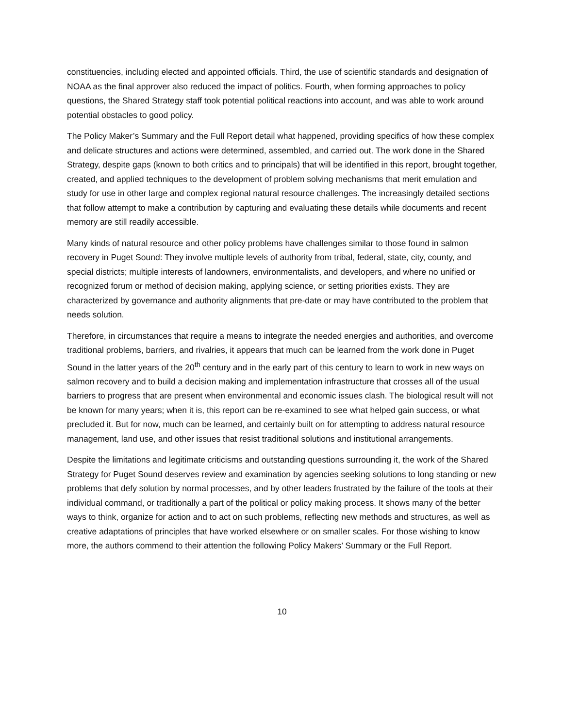constituencies, including elected and appointed officials. Third, the use of scientific standards and designation of NOAA as the final approver also reduced the impact of politics. Fourth, when forming approaches to policy questions, the Shared Strategy staff took potential political reactions into account, and was able to work around potential obstacles to good policy.
The Policy Maker’s Summary and the Full Report detail what happened, providing specifics of how these complex and delicate structures and actions were determined, assembled, and carried out. The work done in the Shared Strategy, despite gaps (known to both critics and to principals) that will be identified in this report, brought together, created, and applied techniques to the development of problem solving mechanisms that merit emulation and study for use in other large and complex regional natural resource challenges. The increasingly detailed sections that follow attempt to make a contribution by capturing and evaluating these details while documents and recent memory are still readily accessible.
Many kinds of natural resource and other policy problems have challenges similar to those found in salmon recovery in Puget Sound: They involve multiple levels of authority from tribal, federal, state, city, county, and special districts; multiple interests of landowners, environmentalists, and developers, and where no unified or recognized forum or method of decision making, applying science, or setting priorities exists. They are characterized by governance and authority alignments that pre-date or may have contributed to the problem that needs solution.
Therefore, in circumstances that require a means to integrate the needed energies and authorities, and overcome traditional problems, barriers, and rivalries, it appears that much can be learned from the work done in Puget Sound in the latter years of the 20<sup>th</sup> century and in the early part of this century to learn to work in new ways on salmon recovery and to build a decision making and implementation infrastructure that crosses all of the usual barriers to progress that are present when environmental and economic issues clash. The biological result will not be known for many years; when it is, this report can be re-examined to see what helped gain success, or what precluded it. But for now, much can be learned, and certainly built on for attempting to address natural resource management, land use, and other issues that resist traditional solutions and institutional arrangements.
Despite the limitations and legitimate criticisms and outstanding questions surrounding it, the work of the Shared Strategy for Puget Sound deserves review and examination by agencies seeking solutions to long standing or new problems that defy solution by normal processes, and by other leaders frustrated by the failure of the tools at their individual command, or traditionally a part of the political or policy making process. It shows many of the better ways to think, organize for action and to act on such problems, reflecting new methods and structures, as well as creative adaptations of principles that have worked elsewhere or on smaller scales. For those wishing to know more, the authors commend to their attention the following Policy Makers’ Summary or the Full Report.
10